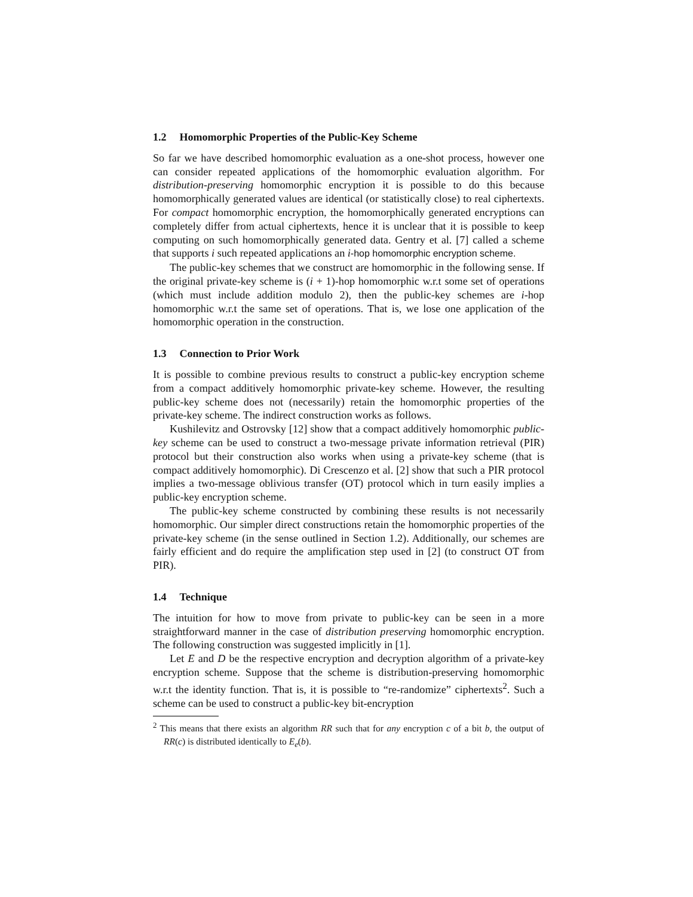1.2 Homomorphic Properties of the Public-Key Scheme
So far we have described homomorphic evaluation as a one-shot process, however one can consider repeated applications of the homomorphic evaluation algorithm. For distribution-preserving homomorphic encryption it is possible to do this because homomorphically generated values are identical (or statistically close) to real ciphertexts. For compact homomorphic encryption, the homomorphically generated encryptions can completely differ from actual ciphertexts, hence it is unclear that it is possible to keep computing on such homomorphically generated data. Gentry et al. [7] called a scheme that supports i such repeated applications an i-hop homomorphic encryption scheme.
The public-key schemes that we construct are homomorphic in the following sense. If the original private-key scheme is (i + 1)-hop homomorphic w.r.t some set of operations (which must include addition modulo 2), then the public-key schemes are i-hop homomorphic w.r.t the same set of operations. That is, we lose one application of the homomorphic operation in the construction.
1.3 Connection to Prior Work
It is possible to combine previous results to construct a public-key encryption scheme from a compact additively homomorphic private-key scheme. However, the resulting public-key scheme does not (necessarily) retain the homomorphic properties of the private-key scheme. The indirect construction works as follows.
Kushilevitz and Ostrovsky [12] show that a compact additively homomorphic public-key scheme can be used to construct a two-message private information retrieval (PIR) protocol but their construction also works when using a private-key scheme (that is compact additively homomorphic). Di Crescenzo et al. [2] show that such a PIR protocol implies a two-message oblivious transfer (OT) protocol which in turn easily implies a public-key encryption scheme.
The public-key scheme constructed by combining these results is not necessarily homomorphic. Our simpler direct constructions retain the homomorphic properties of the private-key scheme (in the sense outlined in Section 1.2). Additionally, our schemes are fairly efficient and do require the amplification step used in [2] (to construct OT from PIR).
1.4 Technique
The intuition for how to move from private to public-key can be seen in a more straightforward manner in the case of distribution preserving homomorphic encryption. The following construction was suggested implicitly in [1].
Let E and D be the respective encryption and decryption algorithm of a private-key encryption scheme. Suppose that the scheme is distribution-preserving homomorphic w.r.t the identity function. That is, it is possible to “re-randomize” ciphertexts<sup>2</sup>. Such a scheme can be used to construct a public-key bit-encryption
<sup>2</sup> This means that there exists an algorithm RR such that for any encryption c of a bit b, the output of RR(c) is distributed identically to E<sub>e</sub>(b).